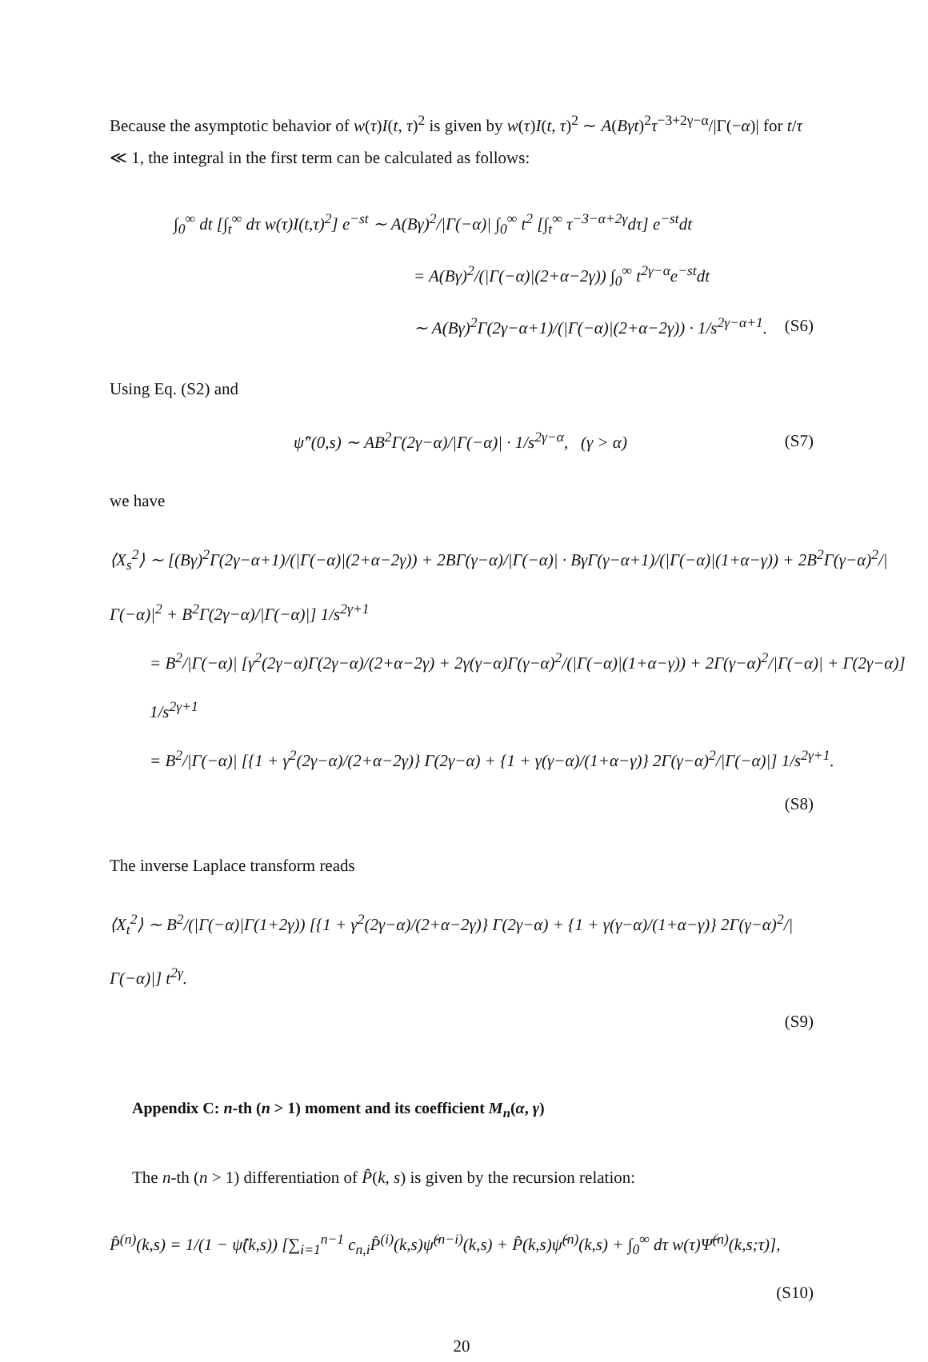Because the asymptotic behavior of w(τ)I(t, τ)<sup>2</sup> is given by w(τ)I(t, τ)<sup>2</sup> ∼ A(Bγt)<sup>2</sup>τ<sup>−3+2γ−α</sup>/|Γ(−α)| for t/τ ≪ 1, the integral in the first term can be calculated as follows:
∫<sub>0</sub><sup>∞</sup> dt [∫<sub>t</sub><sup>∞</sup> dτ w(τ)I(t,τ)<sup>2</sup>] e<sup>−st</sup> ∼ A(Bγ)<sup>2</sup>/|Γ(−α)| ∫<sub>0</sub><sup>∞</sup> t<sup>2</sup> [∫<sub>t</sub><sup>∞</sup> τ<sup>−3−α+2γ</sup>dτ] e<sup>−st</sup>dt
= A(Bγ)<sup>2</sup>/(|Γ(−α)|(2+α−2γ)) ∫<sub>0</sub><sup>∞</sup> t<sup>2γ−α</sup>e<sup>−st</sup>dt
∼ A(Bγ)<sup>2</sup>Γ(2γ−α+1)/(|Γ(−α)|(2+α−2γ)) · 1/s<sup>2γ−α+1</sup>. (S6)
Using Eq. (S2) and
ψ̂″(0,s) ∼ AB<sup>2</sup>Γ(2γ−α)/|Γ(−α)| · 1/s<sup>2γ−α</sup>, (γ > α) (S7)
we have
⟨X<sub>s</sub><sup>2</sup>⟩ ∼ [(Bγ)<sup>2</sup>Γ(2γ−α+1)/(|Γ(−α)|(2+α−2γ)) + 2BΓ(γ−α)/|Γ(−α)| · BγΓ(γ−α+1)/(|Γ(−α)|(1+α−γ)) + 2B<sup>2</sup>Γ(γ−α)<sup>2</sup>/|Γ(−α)|<sup>2</sup> + B<sup>2</sup>Γ(2γ−α)/|Γ(−α)|] 1/s<sup>2γ+1</sup>
= B<sup>2</sup>/|Γ(−α)| [γ<sup>2</sup>(2γ−α)Γ(2γ−α)/(2+α−2γ) + 2γ(γ−α)Γ(γ−α)<sup>2</sup>/(|Γ(−α)|(1+α−γ)) + 2Γ(γ−α)<sup>2</sup>/|Γ(−α)| + Γ(2γ−α)] 1/s<sup>2γ+1</sup>
= B<sup>2</sup>/|Γ(−α)| [{1 + γ<sup>2</sup>(2γ−α)/(2+α−2γ)} Γ(2γ−α) + {1 + γ(γ−α)/(1+α−γ)} 2Γ(γ−α)<sup>2</sup>/|Γ(−α)|] 1/s<sup>2γ+1</sup>.
(S8)
The inverse Laplace transform reads
⟨X<sub>t</sub><sup>2</sup>⟩ ∼ B<sup>2</sup>/(|Γ(−α)|Γ(1+2γ)) [{1 + γ<sup>2</sup>(2γ−α)/(2+α−2γ)} Γ(2γ−α) + {1 + γ(γ−α)/(1+α−γ)} 2Γ(γ−α)<sup>2</sup>/|Γ(−α)|] t<sup>2γ</sup>.
(S9)
Appendix C: n-th (n > 1) moment and its coefficient M<sub>n</sub>(α, γ)
The n-th (n > 1) differentiation of P̂(k, s) is given by the recursion relation:
P̂<sup>(n)</sup>(k,s) = 1/(1 − ψ̂(k,s)) [∑<sub>i=1</sub><sup>n−1</sup> c<sub>n,i</sub>P̂<sup>(i)</sup>(k,s)ψ̂<sup>(n−i)</sup>(k,s) + P̂(k,s)ψ̂<sup>(n)</sup>(k,s) + ∫<sub>0</sub><sup>∞</sup> dτ w(τ)Ψ̂<sup>(n)</sup>(k,s;τ)],
(S10)
20